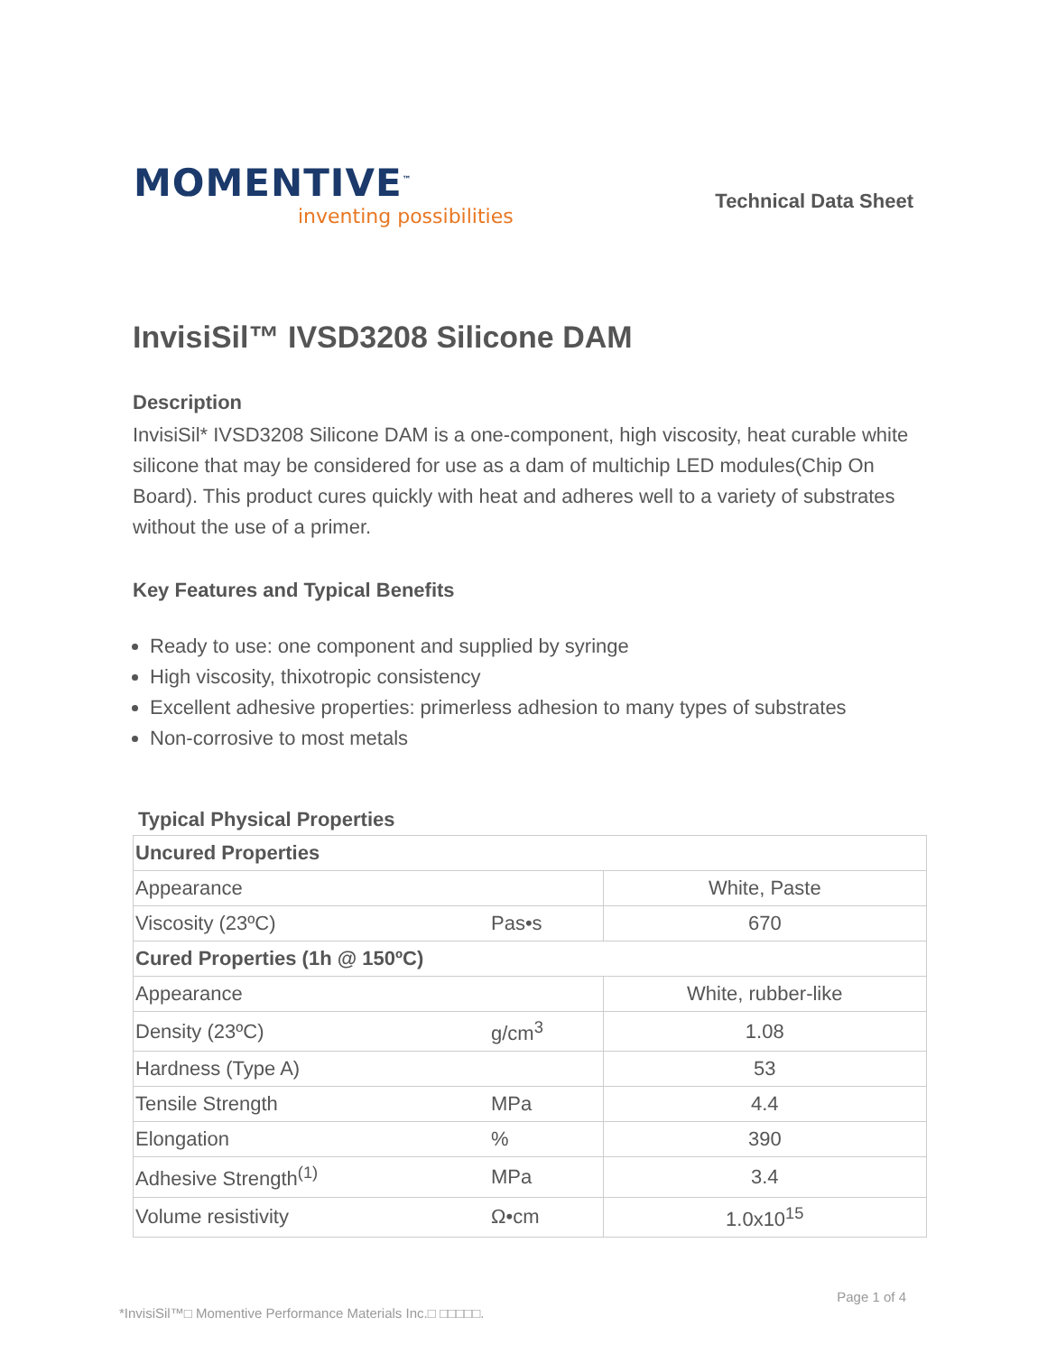MOMENTIVE<sup>™</sup>
inventing possibilities
Technical Data Sheet
InvisiSil™ IVSD3208 Silicone DAM
Description
InvisiSil* IVSD3208 Silicone DAM is a one-component, high viscosity, heat curable white silicone that may be considered for use as a dam of multichip LED modules(Chip On Board). This product cures quickly with heat and adheres well to a variety of substrates without the use of a primer.
Key Features and Typical Benefits
Ready to use: one component and supplied by syringe
High viscosity, thixotropic consistency
Excellent adhesive properties: primerless adhesion to many types of substrates
Non-corrosive to most metals
Typical Physical Properties
| Uncured Properties | | |
| --- | --- | --- |
| Appearance | | White, Paste |
| Viscosity (23ºC) | Pas•s | 670 |
| Cured Properties (1h @ 150ºC) | | |
| Appearance | | White, rubber-like |
| Density (23ºC) | g/cm<sup>3</sup> | 1.08 |
| Hardness (Type A) | | 53 |
| Tensile Strength | MPa | 4.4 |
| Elongation | % | 390 |
| Adhesive Strength<sup>(1)</sup> | MPa | 3.4 |
| Volume resistivity | Ω•cm | 1.0x10<sup>15</sup> |
Page 1 of 4
*InvisiSil™□ Momentive Performance Materials Inc.□ □□□□□.